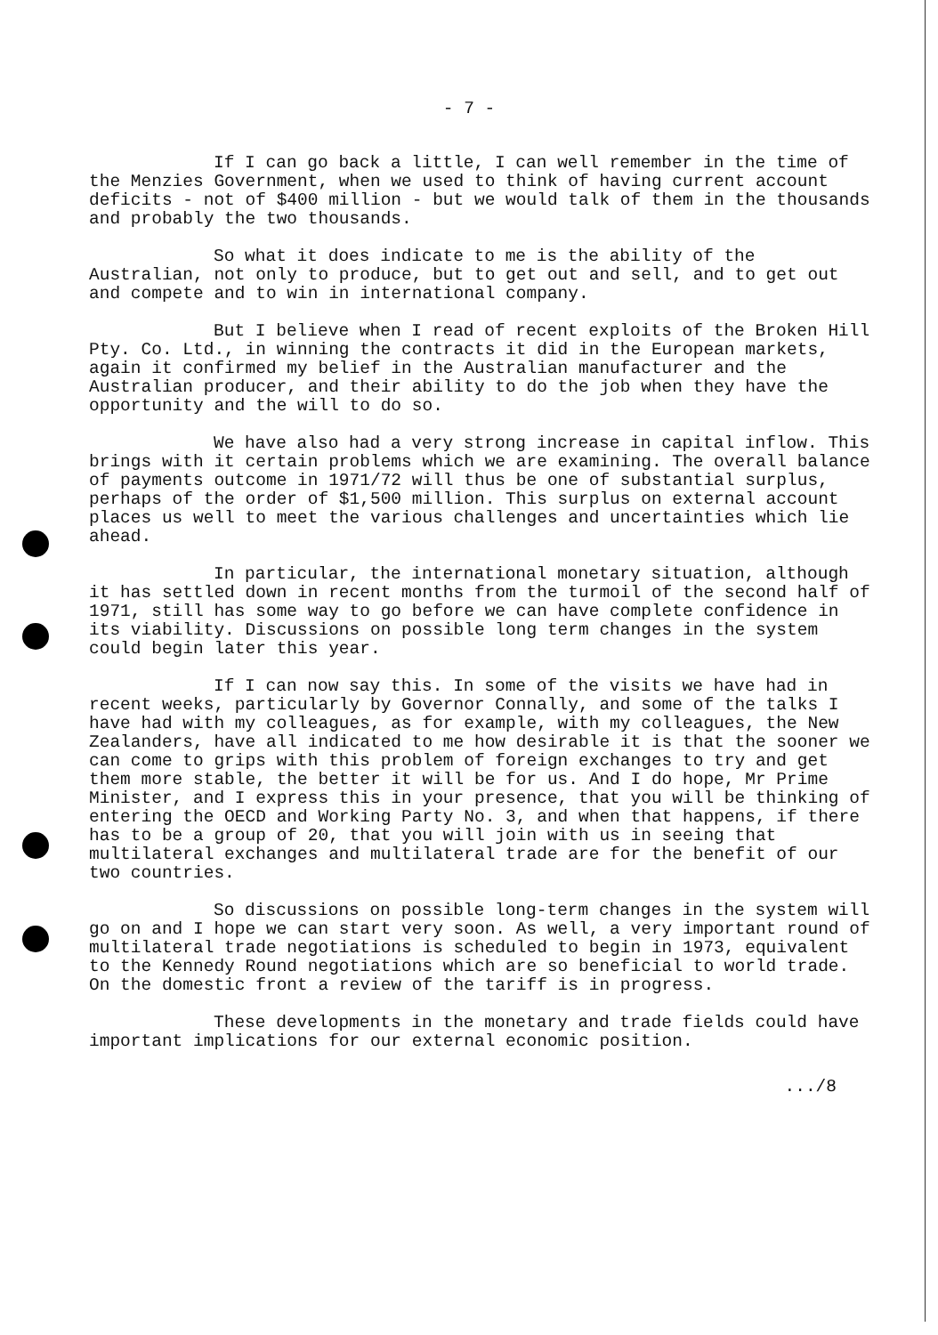- 7 -
If I can go back a little, I can well remember in the time of the Menzies Government, when we used to think of having current account deficits - not of $400 million - but we would talk of them in the thousands and probably the two thousands.
So what it does indicate to me is the ability of the Australian, not only to produce, but to get out and sell, and to get out and compete and to win in international company.
But I believe when I read of recent exploits of the Broken Hill Pty. Co. Ltd., in winning the contracts it did in the European markets, again it confirmed my belief in the Australian manufacturer and the Australian producer, and their ability to do the job when they have the opportunity and the will to do so.
We have also had a very strong increase in capital inflow. This brings with it certain problems which we are examining. The overall balance of payments outcome in 1971/72 will thus be one of substantial surplus, perhaps of the order of $1,500 million. This surplus on external account places us well to meet the various challenges and uncertainties which lie ahead.
In particular, the international monetary situation, although it has settled down in recent months from the turmoil of the second half of 1971, still has some way to go before we can have complete confidence in its viability. Discussions on possible long term changes in the system could begin later this year.
If I can now say this. In some of the visits we have had in recent weeks, particularly by Governor Connally, and some of the talks I have had with my colleagues, as for example, with my colleagues, the New Zealanders, have all indicated to me how desirable it is that the sooner we can come to grips with this problem of foreign exchanges to try and get them more stable, the better it will be for us. And I do hope, Mr Prime Minister, and I express this in your presence, that you will be thinking of entering the OECD and Working Party No. 3, and when that happens, if there has to be a group of 20, that you will join with us in seeing that multilateral exchanges and multilateral trade are for the benefit of our two countries.
So discussions on possible long-term changes in the system will go on and I hope we can start very soon. As well, a very important round of multilateral trade negotiations is scheduled to begin in 1973, equivalent to the Kennedy Round negotiations which are so beneficial to world trade. On the domestic front a review of the tariff is in progress.
These developments in the monetary and trade fields could have important implications for our external economic position.
.../8